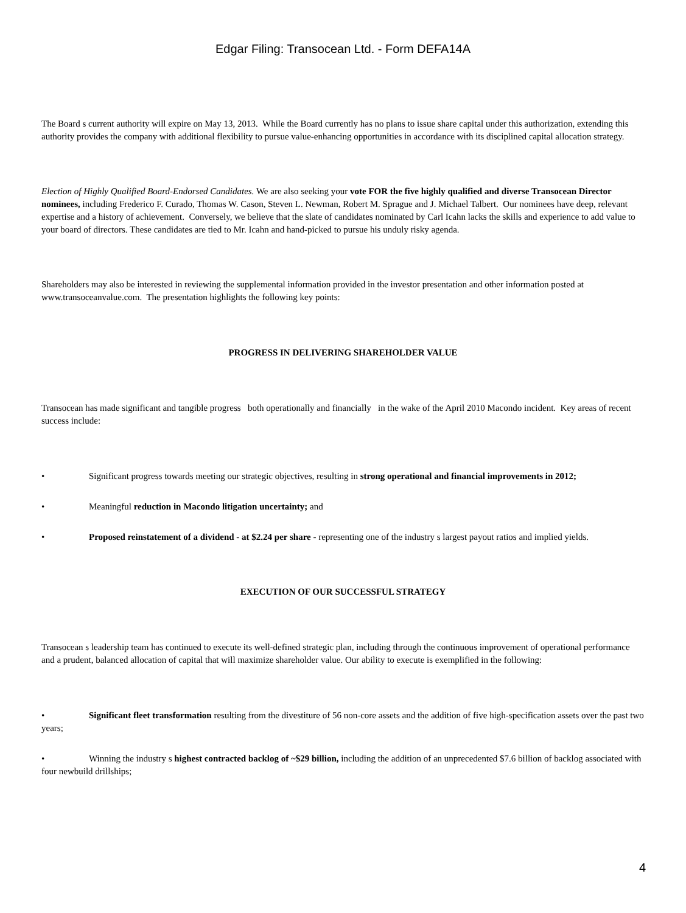Edgar Filing: Transocean Ltd. - Form DEFA14A
The Board s current authority will expire on May 13, 2013. While the Board currently has no plans to issue share capital under this authorization, extending this authority provides the company with additional flexibility to pursue value-enhancing opportunities in accordance with its disciplined capital allocation strategy.
Election of Highly Qualified Board-Endorsed Candidates. We are also seeking your vote FOR the five highly qualified and diverse Transocean Director nominees, including Frederico F. Curado, Thomas W. Cason, Steven L. Newman, Robert M. Sprague and J. Michael Talbert. Our nominees have deep, relevant expertise and a history of achievement. Conversely, we believe that the slate of candidates nominated by Carl Icahn lacks the skills and experience to add value to your board of directors. These candidates are tied to Mr. Icahn and hand-picked to pursue his unduly risky agenda.
Shareholders may also be interested in reviewing the supplemental information provided in the investor presentation and other information posted at www.transoceanvalue.com. The presentation highlights the following key points:
PROGRESS IN DELIVERING SHAREHOLDER VALUE
Transocean has made significant and tangible progress both operationally and financially in the wake of the April 2010 Macondo incident. Key areas of recent success include:
• Significant progress towards meeting our strategic objectives, resulting in strong operational and financial improvements in 2012;
• Meaningful reduction in Macondo litigation uncertainty; and
• Proposed reinstatement of a dividend - at $2.24 per share - representing one of the industry s largest payout ratios and implied yields.
EXECUTION OF OUR SUCCESSFUL STRATEGY
Transocean s leadership team has continued to execute its well-defined strategic plan, including through the continuous improvement of operational performance and a prudent, balanced allocation of capital that will maximize shareholder value. Our ability to execute is exemplified in the following:
• Significant fleet transformation resulting from the divestiture of 56 non-core assets and the addition of five high-specification assets over the past two years;
• Winning the industry s highest contracted backlog of ~$29 billion, including the addition of an unprecedented $7.6 billion of backlog associated with four newbuild drillships;
4